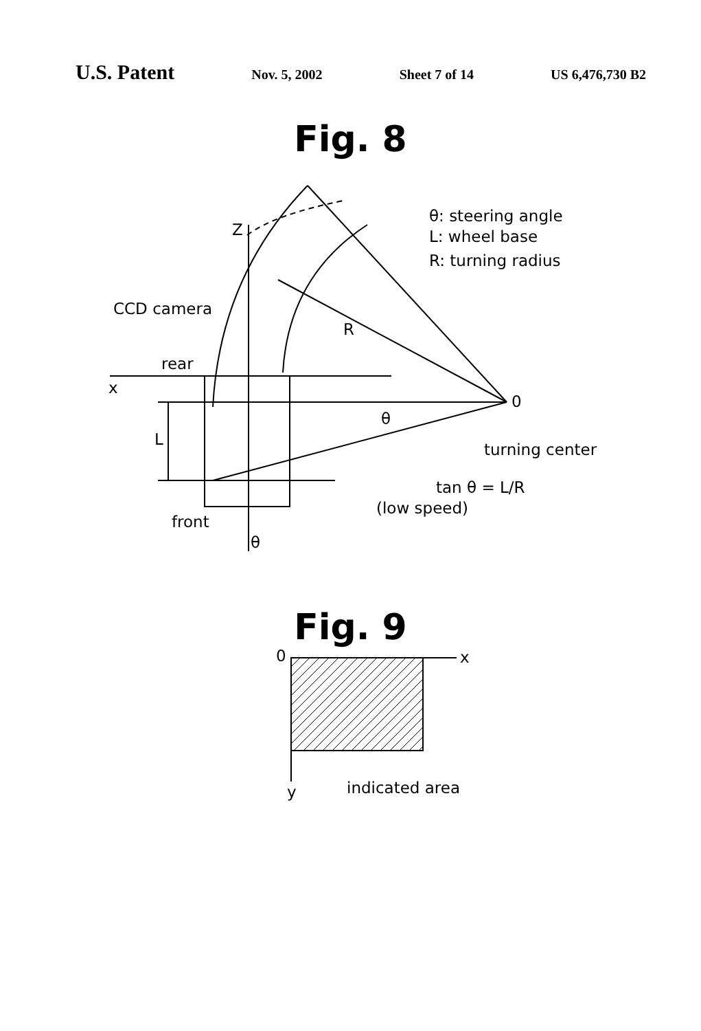U.S. Patent Nov. 5, 2002 Sheet 7 of 14 US 6,476,730 B2
Fig. 8
θ: steering angle
L: wheel base
R: turning radius
CCD camera
R
rear
x
Z
0
θ
L
turning center
tan θ = L/R
(low speed)
front
θ
Fig. 9
0
x
y
indicated area